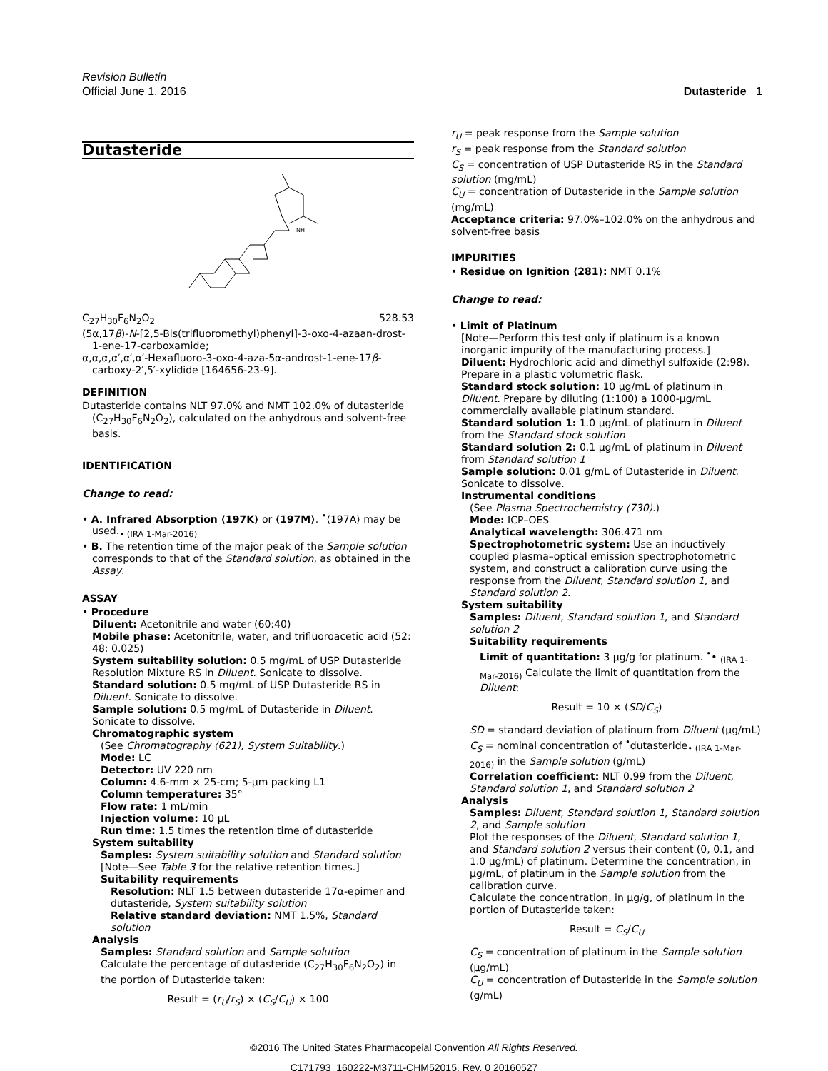Revision Bulletin
Official June 1, 2016
Dutasteride 1
Dutasteride
NH
C<sub>27</sub>H<sub>30</sub>F<sub>6</sub>N<sub>2</sub>O<sub>2</sub> 528.53
(5α,17β)-N-[2,5-Bis(trifluoromethyl)phenyl]-3-oxo-4-azaan-drost-1-ene-17-carboxamide;
α,α,α,α′,α′,α′-Hexafluoro-3-oxo-4-aza-5α-androst-1-ene-17β-carboxy-2′,5′-xylidide [164656-23-9].
DEFINITION
Dutasteride contains NLT 97.0% and NMT 102.0% of dutasteride (C<sub>27</sub>H<sub>30</sub>F<sub>6</sub>N<sub>2</sub>O<sub>2</sub>), calculated on the anhydrous and solvent-free basis.
IDENTIFICATION
Change to read:
• A. Infrared Absorption ⟨197K⟩ or ⟨197M⟩. <sup>•</sup>⟨197A⟩ may be used.<sub>• (IRA 1-Mar-2016)</sub>
• B. The retention time of the major peak of the Sample solution corresponds to that of the Standard solution, as obtained in the Assay.
ASSAY
• Procedure
Diluent: Acetonitrile and water (60:40)
Mobile phase: Acetonitrile, water, and trifluoroacetic acid (52: 48: 0.025)
System suitability solution: 0.5 mg/mL of USP Dutasteride Resolution Mixture RS in Diluent. Sonicate to dissolve.
Standard solution: 0.5 mg/mL of USP Dutasteride RS in Diluent. Sonicate to dissolve.
Sample solution: 0.5 mg/mL of Dutasteride in Diluent. Sonicate to dissolve.
Chromatographic system
(See Chromatography ⟨621⟩, System Suitability.)
Mode: LC
Detector: UV 220 nm
Column: 4.6-mm × 25-cm; 5-µm packing L1
Column temperature: 35°
Flow rate: 1 mL/min
Injection volume: 10 µL
Run time: 1.5 times the retention time of dutasteride
System suitability
Samples: System suitability solution and Standard solution
[Note—See Table 3 for the relative retention times.]
Suitability requirements
Resolution: NLT 1.5 between dutasteride 17α-epimer and dutasteride, System suitability solution
Relative standard deviation: NMT 1.5%, Standard solution
Analysis
Samples: Standard solution and Sample solution
Calculate the percentage of dutasteride (C<sub>27</sub>H<sub>30</sub>F<sub>6</sub>N<sub>2</sub>O<sub>2</sub>) in the portion of Dutasteride taken:
Result = (r<sub>U</sub>/r<sub>S</sub>) × (C<sub>S</sub>/C<sub>U</sub>) × 100
r<sub>U</sub> = peak response from the Sample solution
r<sub>S</sub> = peak response from the Standard solution
C<sub>S</sub> = concentration of USP Dutasteride RS in the Standard solution (mg/mL)
C<sub>U</sub> = concentration of Dutasteride in the Sample solution (mg/mL)
Acceptance criteria: 97.0%–102.0% on the anhydrous and solvent-free basis
IMPURITIES
• Residue on Ignition ⟨281⟩: NMT 0.1%
Change to read:
• Limit of Platinum
[Note—Perform this test only if platinum is a known inorganic impurity of the manufacturing process.]
Diluent: Hydrochloric acid and dimethyl sulfoxide (2:98). Prepare in a plastic volumetric flask.
Standard stock solution: 10 µg/mL of platinum in Diluent. Prepare by diluting (1:100) a 1000-µg/mL commercially available platinum standard.
Standard solution 1: 1.0 µg/mL of platinum in Diluent from the Standard stock solution
Standard solution 2: 0.1 µg/mL of platinum in Diluent from Standard solution 1
Sample solution: 0.01 g/mL of Dutasteride in Diluent. Sonicate to dissolve.
Instrumental conditions
(See Plasma Spectrochemistry ⟨730⟩.)
Mode: ICP–OES
Analytical wavelength: 306.471 nm
Spectrophotometric system: Use an inductively coupled plasma–optical emission spectrophotometric system, and construct a calibration curve using the response from the Diluent, Standard solution 1, and Standard solution 2.
System suitability
Samples: Diluent, Standard solution 1, and Standard solution 2
Suitability requirements
Limit of quantitation: 3 µg/g for platinum. <sup>•</sup>• <sub>(IRA 1-Mar-2016)</sub> Calculate the limit of quantitation from the Diluent:
Result = 10 × (SD/C<sub>S</sub>)
SD = standard deviation of platinum from Diluent (µg/mL)
C<sub>S</sub> = nominal concentration of <sup>•</sup>dutasteride<sub>• (IRA 1-Mar-2016)</sub> in the Sample solution (g/mL)
Correlation coefficient: NLT 0.99 from the Diluent, Standard solution 1, and Standard solution 2
Analysis
Samples: Diluent, Standard solution 1, Standard solution 2, and Sample solution
Plot the responses of the Diluent, Standard solution 1, and Standard solution 2 versus their content (0, 0.1, and 1.0 µg/mL) of platinum. Determine the concentration, in µg/mL, of platinum in the Sample solution from the calibration curve.
Calculate the concentration, in µg/g, of platinum in the portion of Dutasteride taken:
Result = C<sub>S</sub>/C<sub>U</sub>
C<sub>S</sub> = concentration of platinum in the Sample solution (µg/mL)
C<sub>U</sub> = concentration of Dutasteride in the Sample solution (g/mL)
©2016 The United States Pharmacopeial Convention All Rights Reserved.
C171793_160222-M3711-CHM52015, Rev. 0 20160527